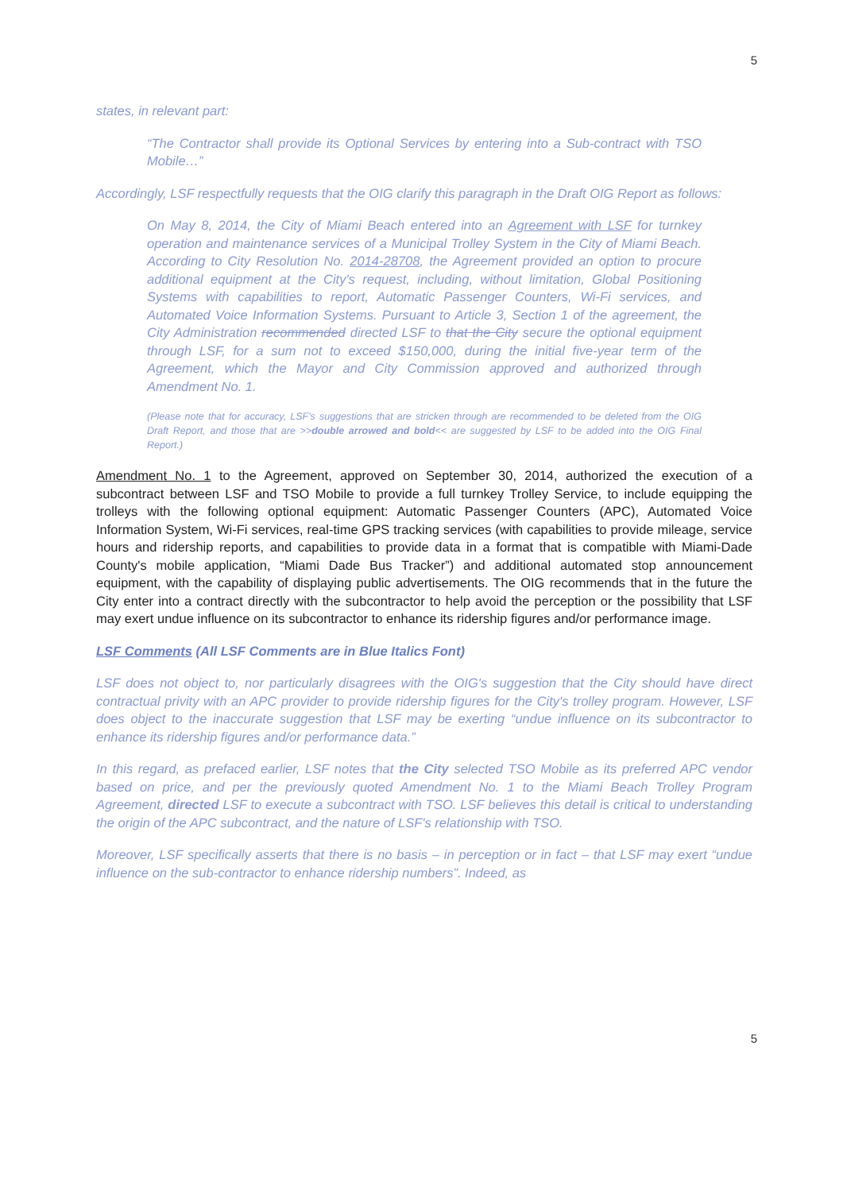5
states, in relevant part:
“The Contractor shall provide its Optional Services by entering into a Sub-contract with TSO Mobile…”
Accordingly, LSF respectfully requests that the OIG clarify this paragraph in the Draft OIG Report as follows:
On May 8, 2014, the City of Miami Beach entered into an Agreement with LSF for turnkey operation and maintenance services of a Municipal Trolley System in the City of Miami Beach. According to City Resolution No. 2014-28708, the Agreement provided an option to procure additional equipment at the City's request, including, without limitation, Global Positioning Systems with capabilities to report, Automatic Passenger Counters, Wi-Fi services, and Automated Voice Information Systems. Pursuant to Article 3, Section 1 of the agreement, the City Administration recommended directed LSF to that the City secure the optional equipment through LSF, for a sum not to exceed $150,000, during the initial five-year term of the Agreement, which the Mayor and City Commission approved and authorized through Amendment No. 1.
(Please note that for accuracy, LSF's suggestions that are stricken through are recommended to be deleted from the OIG Draft Report, and those that are >>double arrowed and bold<< are suggested by LSF to be added into the OIG Final Report.)
Amendment No. 1 to the Agreement, approved on September 30, 2014, authorized the execution of a subcontract between LSF and TSO Mobile to provide a full turnkey Trolley Service, to include equipping the trolleys with the following optional equipment: Automatic Passenger Counters (APC), Automated Voice Information System, Wi-Fi services, real-time GPS tracking services (with capabilities to provide mileage, service hours and ridership reports, and capabilities to provide data in a format that is compatible with Miami-Dade County's mobile application, “Miami Dade Bus Tracker”) and additional automated stop announcement equipment, with the capability of displaying public advertisements. The OIG recommends that in the future the City enter into a contract directly with the subcontractor to help avoid the perception or the possibility that LSF may exert undue influence on its subcontractor to enhance its ridership figures and/or performance image.
LSF Comments (All LSF Comments are in Blue Italics Font)
LSF does not object to, nor particularly disagrees with the OIG's suggestion that the City should have direct contractual privity with an APC provider to provide ridership figures for the City's trolley program. However, LSF does object to the inaccurate suggestion that LSF may be exerting “undue influence on its subcontractor to enhance its ridership figures and/or performance data.”
In this regard, as prefaced earlier, LSF notes that the City selected TSO Mobile as its preferred APC vendor based on price, and per the previously quoted Amendment No. 1 to the Miami Beach Trolley Program Agreement, directed LSF to execute a subcontract with TSO. LSF believes this detail is critical to understanding the origin of the APC subcontract, and the nature of LSF's relationship with TSO.
Moreover, LSF specifically asserts that there is no basis – in perception or in fact – that LSF may exert “undue influence on the sub-contractor to enhance ridership numbers”. Indeed, as
5